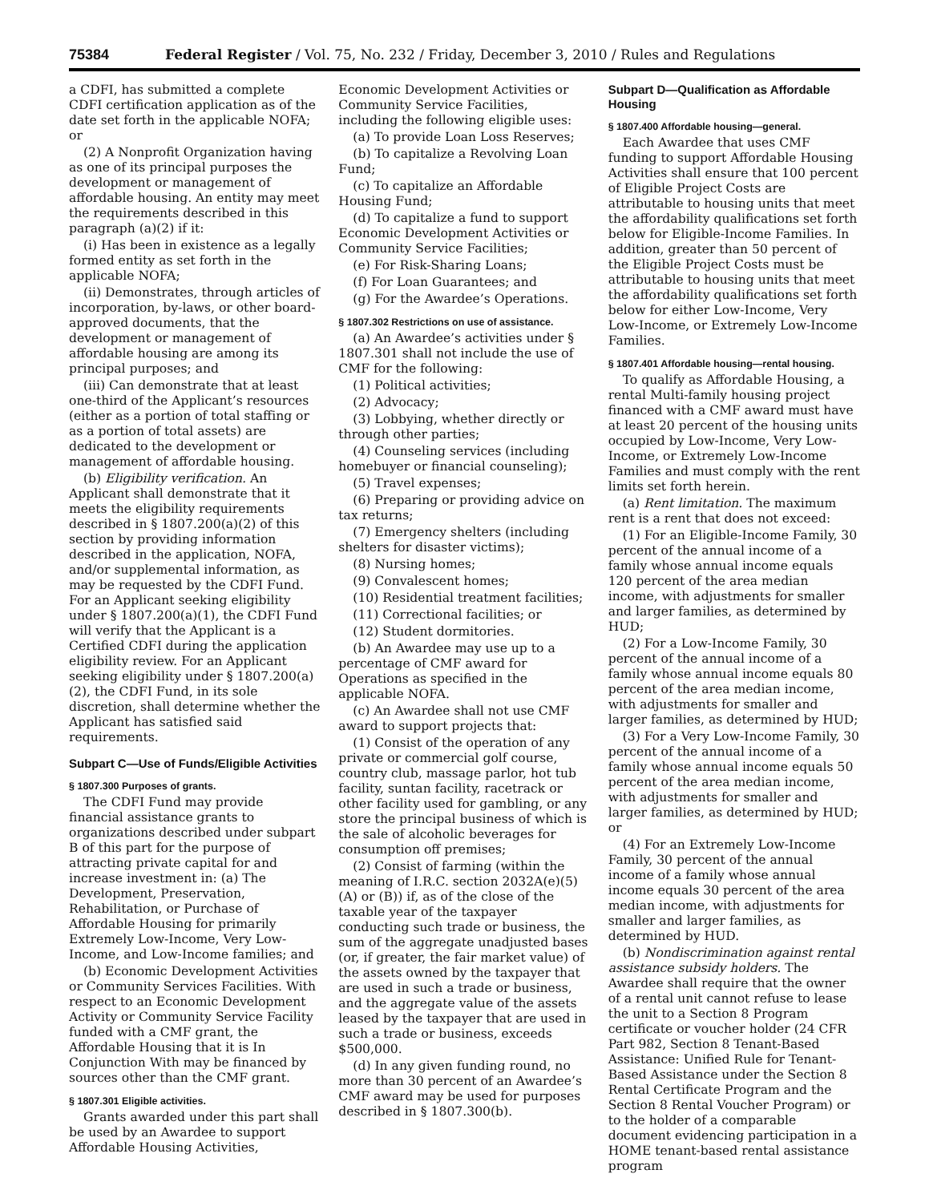75384 Federal Register / Vol. 75, No. 232 / Friday, December 3, 2010 / Rules and Regulations
a CDFI, has submitted a complete CDFI certification application as of the date set forth in the applicable NOFA; or
(2) A Nonprofit Organization having as one of its principal purposes the development or management of affordable housing. An entity may meet the requirements described in this paragraph (a)(2) if it:
(i) Has been in existence as a legally formed entity as set forth in the applicable NOFA;
(ii) Demonstrates, through articles of incorporation, by-laws, or other board-approved documents, that the development or management of affordable housing are among its principal purposes; and
(iii) Can demonstrate that at least one-third of the Applicant’s resources (either as a portion of total staffing or as a portion of total assets) are dedicated to the development or management of affordable housing.
(b) Eligibility verification. An Applicant shall demonstrate that it meets the eligibility requirements described in § 1807.200(a)(2) of this section by providing information described in the application, NOFA, and/or supplemental information, as may be requested by the CDFI Fund. For an Applicant seeking eligibility under § 1807.200(a)(1), the CDFI Fund will verify that the Applicant is a Certified CDFI during the application eligibility review. For an Applicant seeking eligibility under § 1807.200(a)(2), the CDFI Fund, in its sole discretion, shall determine whether the Applicant has satisfied said requirements.
Subpart C—Use of Funds/Eligible Activities
§ 1807.300 Purposes of grants.
The CDFI Fund may provide financial assistance grants to organizations described under subpart B of this part for the purpose of attracting private capital for and increase investment in: (a) The Development, Preservation, Rehabilitation, or Purchase of Affordable Housing for primarily Extremely Low-Income, Very Low-Income, and Low-Income families; and
(b) Economic Development Activities or Community Services Facilities. With respect to an Economic Development Activity or Community Service Facility funded with a CMF grant, the Affordable Housing that it is In Conjunction With may be financed by sources other than the CMF grant.
§ 1807.301 Eligible activities.
Grants awarded under this part shall be used by an Awardee to support Affordable Housing Activities,
Economic Development Activities or Community Service Facilities, including the following eligible uses:
(a) To provide Loan Loss Reserves;
(b) To capitalize a Revolving Loan Fund;
(c) To capitalize an Affordable Housing Fund;
(d) To capitalize a fund to support Economic Development Activities or Community Service Facilities;
(e) For Risk-Sharing Loans;
(f) For Loan Guarantees; and
(g) For the Awardee’s Operations.
§ 1807.302 Restrictions on use of assistance.
(a) An Awardee’s activities under § 1807.301 shall not include the use of CMF for the following:
(1) Political activities;
(2) Advocacy;
(3) Lobbying, whether directly or through other parties;
(4) Counseling services (including homebuyer or financial counseling);
(5) Travel expenses;
(6) Preparing or providing advice on tax returns;
(7) Emergency shelters (including shelters for disaster victims);
(8) Nursing homes;
(9) Convalescent homes;
(10) Residential treatment facilities;
(11) Correctional facilities; or
(12) Student dormitories.
(b) An Awardee may use up to a percentage of CMF award for Operations as specified in the applicable NOFA.
(c) An Awardee shall not use CMF award to support projects that:
(1) Consist of the operation of any private or commercial golf course, country club, massage parlor, hot tub facility, suntan facility, racetrack or other facility used for gambling, or any store the principal business of which is the sale of alcoholic beverages for consumption off premises;
(2) Consist of farming (within the meaning of I.R.C. section 2032A(e)(5)(A) or (B)) if, as of the close of the taxable year of the taxpayer conducting such trade or business, the sum of the aggregate unadjusted bases (or, if greater, the fair market value) of the assets owned by the taxpayer that are used in such a trade or business, and the aggregate value of the assets leased by the taxpayer that are used in such a trade or business, exceeds $500,000.
(d) In any given funding round, no more than 30 percent of an Awardee’s CMF award may be used for purposes described in § 1807.300(b).
Subpart D—Qualification as Affordable Housing
§ 1807.400 Affordable housing—general.
Each Awardee that uses CMF funding to support Affordable Housing Activities shall ensure that 100 percent of Eligible Project Costs are attributable to housing units that meet the affordability qualifications set forth below for Eligible-Income Families. In addition, greater than 50 percent of the Eligible Project Costs must be attributable to housing units that meet the affordability qualifications set forth below for either Low-Income, Very Low-Income, or Extremely Low-Income Families.
§ 1807.401 Affordable housing—rental housing.
To qualify as Affordable Housing, a rental Multi-family housing project financed with a CMF award must have at least 20 percent of the housing units occupied by Low-Income, Very Low-Income, or Extremely Low-Income Families and must comply with the rent limits set forth herein.
(a) Rent limitation. The maximum rent is a rent that does not exceed:
(1) For an Eligible-Income Family, 30 percent of the annual income of a family whose annual income equals 120 percent of the area median income, with adjustments for smaller and larger families, as determined by HUD;
(2) For a Low-Income Family, 30 percent of the annual income of a family whose annual income equals 80 percent of the area median income, with adjustments for smaller and larger families, as determined by HUD;
(3) For a Very Low-Income Family, 30 percent of the annual income of a family whose annual income equals 50 percent of the area median income, with adjustments for smaller and larger families, as determined by HUD; or
(4) For an Extremely Low-Income Family, 30 percent of the annual income of a family whose annual income equals 30 percent of the area median income, with adjustments for smaller and larger families, as determined by HUD.
(b) Nondiscrimination against rental assistance subsidy holders. The Awardee shall require that the owner of a rental unit cannot refuse to lease the unit to a Section 8 Program certificate or voucher holder (24 CFR Part 982, Section 8 Tenant-Based Assistance: Unified Rule for Tenant-Based Assistance under the Section 8 Rental Certificate Program and the Section 8 Rental Voucher Program) or to the holder of a comparable document evidencing participation in a HOME tenant-based rental assistance program